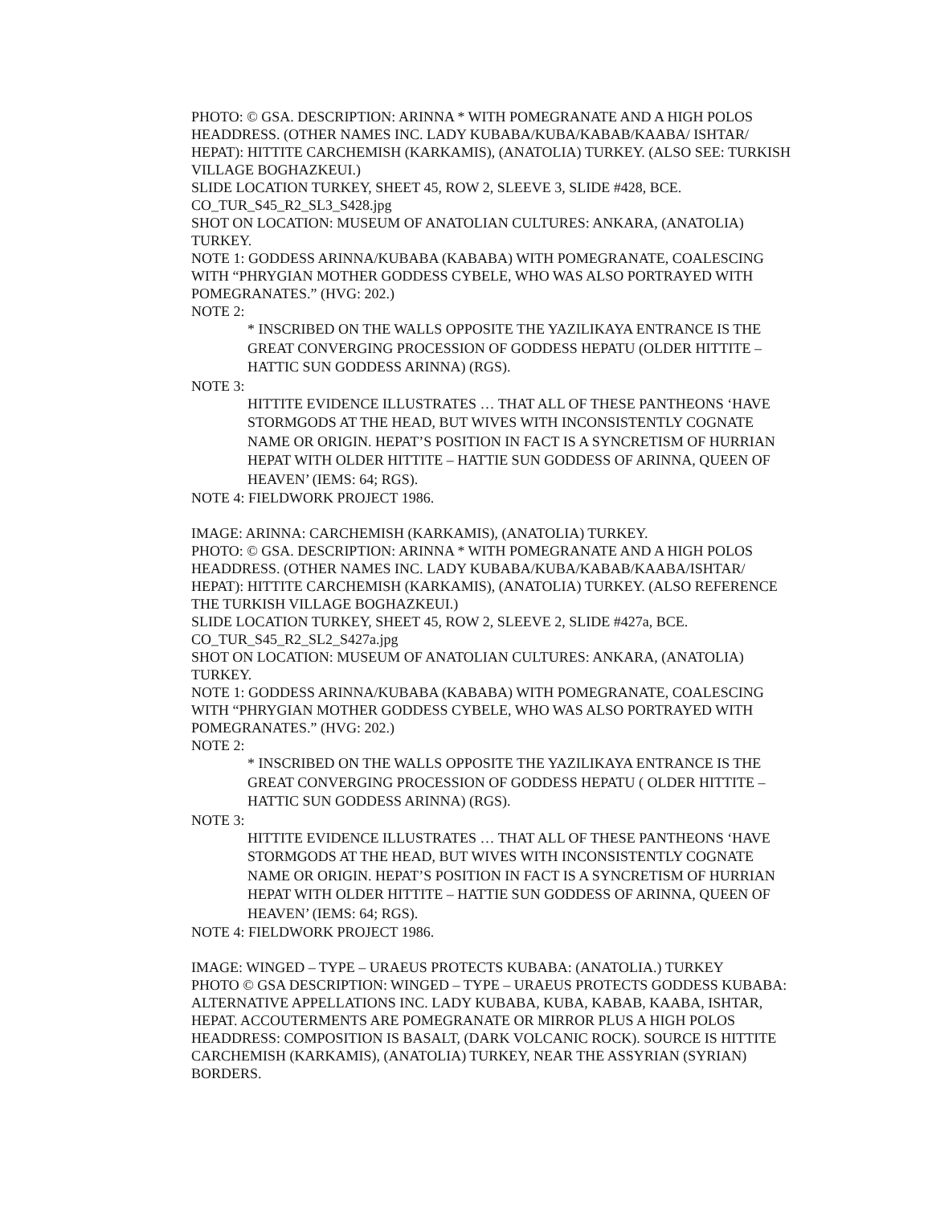PHOTO: © GSA. DESCRIPTION: ARINNA * WITH POMEGRANATE AND A HIGH POLOS HEADDRESS. (OTHER NAMES INC. LADY KUBABA/KUBA/KABAB/KAABA/ ISHTAR/ HEPAT): HITTITE CARCHEMISH (KARKAMIS), (ANATOLIA) TURKEY. (ALSO SEE: TURKISH VILLAGE BOGHAZKEUI.)
SLIDE LOCATION TURKEY, SHEET 45, ROW 2, SLEEVE 3, SLIDE #428, BCE.
CO_TUR_S45_R2_SL3_S428.jpg
SHOT ON LOCATION: MUSEUM OF ANATOLIAN CULTURES: ANKARA, (ANATOLIA) TURKEY.
NOTE 1: GODDESS ARINNA/KUBABA (KABABA) WITH POMEGRANATE, COALESCING WITH “PHRYGIAN MOTHER GODDESS CYBELE, WHO WAS ALSO PORTRAYED WITH POMEGRANATES.” (HVG: 202.)
NOTE 2:
* INSCRIBED ON THE WALLS OPPOSITE THE YAZILIKAYA ENTRANCE IS THE GREAT CONVERGING PROCESSION OF GODDESS HEPATU (OLDER HITTITE – HATTIC SUN GODDESS ARINNA) (RGS).
NOTE 3:
HITTITE EVIDENCE ILLUSTRATES … THAT ALL OF THESE PANTHEONS ‘HAVE STORMGODS AT THE HEAD, BUT WIVES WITH INCONSISTENTLY COGNATE NAME OR ORIGIN. HEPAT’S POSITION IN FACT IS A SYNCRETISM OF HURRIAN HEPAT WITH OLDER HITTITE – HATTIE SUN GODDESS OF ARINNA, QUEEN OF HEAVEN’ (IEMS: 64; RGS).
NOTE 4: FIELDWORK PROJECT 1986.
IMAGE: ARINNA: CARCHEMISH (KARKAMIS), (ANATOLIA) TURKEY.
PHOTO: © GSA. DESCRIPTION: ARINNA * WITH POMEGRANATE AND A HIGH POLOS HEADDRESS. (OTHER NAMES INC. LADY KUBABA/KUBA/KABAB/KAABA/ISHTAR/ HEPAT): HITTITE CARCHEMISH (KARKAMIS), (ANATOLIA) TURKEY. (ALSO REFERENCE THE TURKISH VILLAGE BOGHAZKEUI.)
SLIDE LOCATION TURKEY, SHEET 45, ROW 2, SLEEVE 2, SLIDE #427a, BCE.
CO_TUR_S45_R2_SL2_S427a.jpg
SHOT ON LOCATION: MUSEUM OF ANATOLIAN CULTURES: ANKARA, (ANATOLIA) TURKEY.
NOTE 1: GODDESS ARINNA/KUBABA (KABABA) WITH POMEGRANATE, COALESCING WITH “PHRYGIAN MOTHER GODDESS CYBELE, WHO WAS ALSO PORTRAYED WITH POMEGRANATES.” (HVG: 202.)
NOTE 2:
* INSCRIBED ON THE WALLS OPPOSITE THE YAZILIKAYA ENTRANCE IS THE GREAT CONVERGING PROCESSION OF GODDESS HEPATU ( OLDER HITTITE – HATTIC SUN GODDESS ARINNA) (RGS).
NOTE 3:
HITTITE EVIDENCE ILLUSTRATES … THAT ALL OF THESE PANTHEONS ‘HAVE STORMGODS AT THE HEAD, BUT WIVES WITH INCONSISTENTLY COGNATE NAME OR ORIGIN. HEPAT’S POSITION IN FACT IS A SYNCRETISM OF HURRIAN HEPAT WITH OLDER HITTITE – HATTIE SUN GODDESS OF ARINNA, QUEEN OF HEAVEN’ (IEMS: 64; RGS).
NOTE 4: FIELDWORK PROJECT 1986.
IMAGE: WINGED – TYPE – URAEUS PROTECTS KUBABA: (ANATOLIA.) TURKEY
PHOTO © GSA DESCRIPTION: WINGED – TYPE – URAEUS PROTECTS GODDESS KUBABA: ALTERNATIVE APPELLATIONS INC. LADY KUBABA, KUBA, KABAB, KAABA, ISHTAR, HEPAT. ACCOUTERMENTS ARE POMEGRANATE OR MIRROR PLUS A HIGH POLOS HEADDRESS: COMPOSITION IS BASALT, (DARK VOLCANIC ROCK). SOURCE IS HITTITE CARCHEMISH (KARKAMIS), (ANATOLIA) TURKEY, NEAR THE ASSYRIAN (SYRIAN) BORDERS.